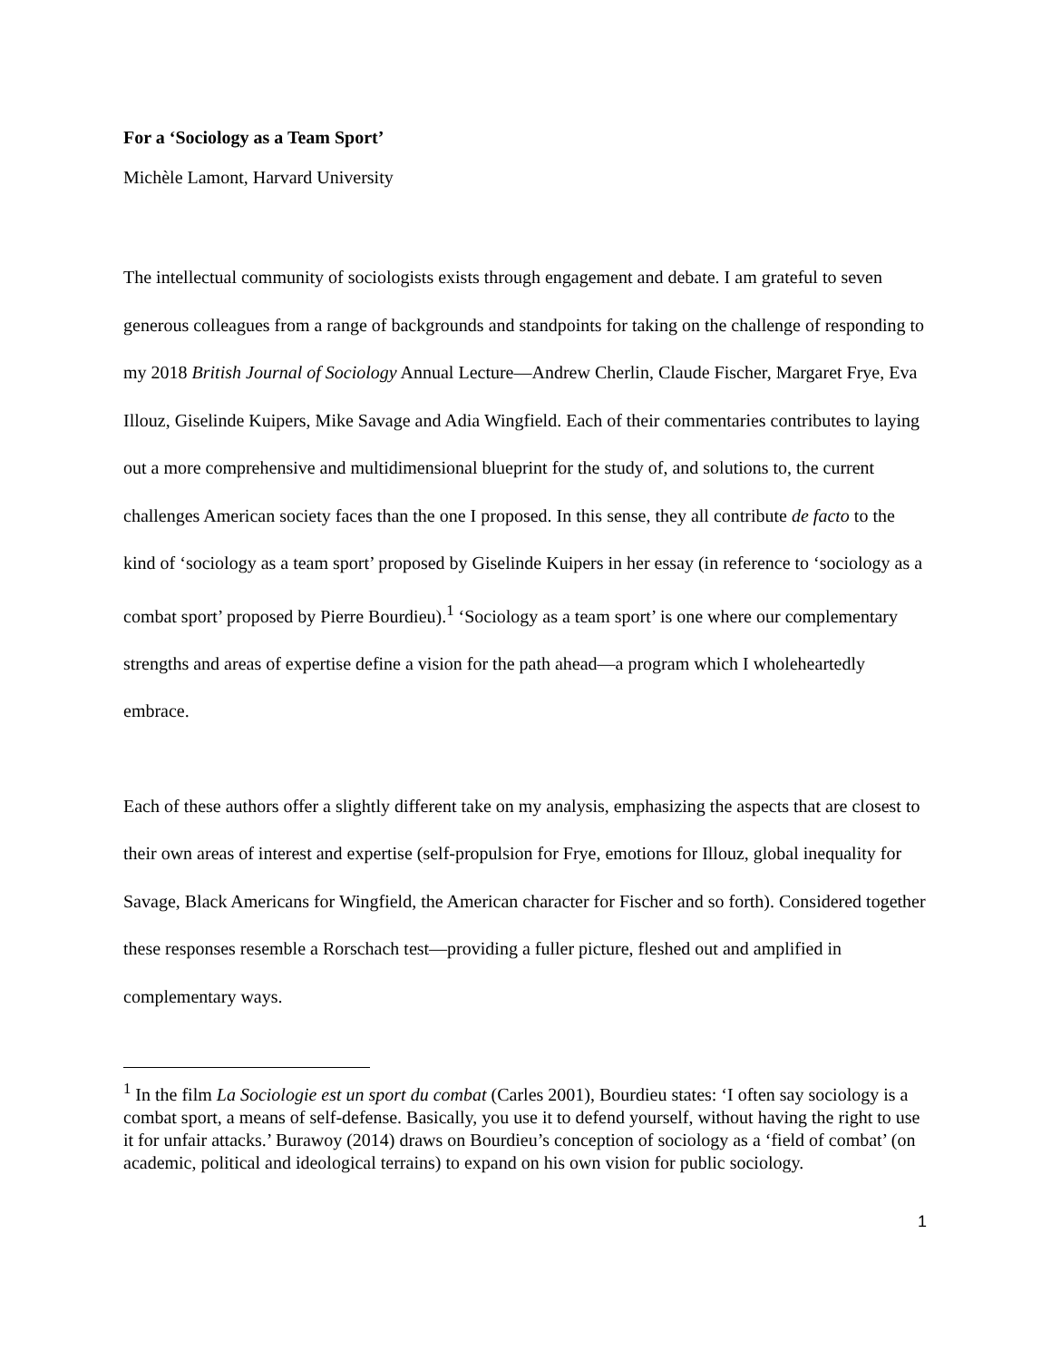For a ‘Sociology as a Team Sport’
Michèle Lamont, Harvard University
The intellectual community of sociologists exists through engagement and debate. I am grateful to seven generous colleagues from a range of backgrounds and standpoints for taking on the challenge of responding to my 2018 British Journal of Sociology Annual Lecture—Andrew Cherlin, Claude Fischer, Margaret Frye, Eva Illouz, Giselinde Kuipers, Mike Savage and Adia Wingfield. Each of their commentaries contributes to laying out a more comprehensive and multidimensional blueprint for the study of, and solutions to, the current challenges American society faces than the one I proposed. In this sense, they all contribute de facto to the kind of ‘sociology as a team sport’ proposed by Giselinde Kuipers in her essay (in reference to ‘sociology as a combat sport’ proposed by Pierre Bourdieu).<sup>1</sup> ‘Sociology as a team sport’ is one where our complementary strengths and areas of expertise define a vision for the path ahead—a program which I wholeheartedly embrace.
Each of these authors offer a slightly different take on my analysis, emphasizing the aspects that are closest to their own areas of interest and expertise (self-propulsion for Frye, emotions for Illouz, global inequality for Savage, Black Americans for Wingfield, the American character for Fischer and so forth). Considered together these responses resemble a Rorschach test—providing a fuller picture, fleshed out and amplified in complementary ways.
<sup>1</sup> In the film La Sociologie est un sport du combat (Carles 2001), Bourdieu states: ‘I often say sociology is a combat sport, a means of self-defense. Basically, you use it to defend yourself, without having the right to use it for unfair attacks.’ Burawoy (2014) draws on Bourdieu’s conception of sociology as a ‘field of combat’ (on academic, political and ideological terrains) to expand on his own vision for public sociology.
1